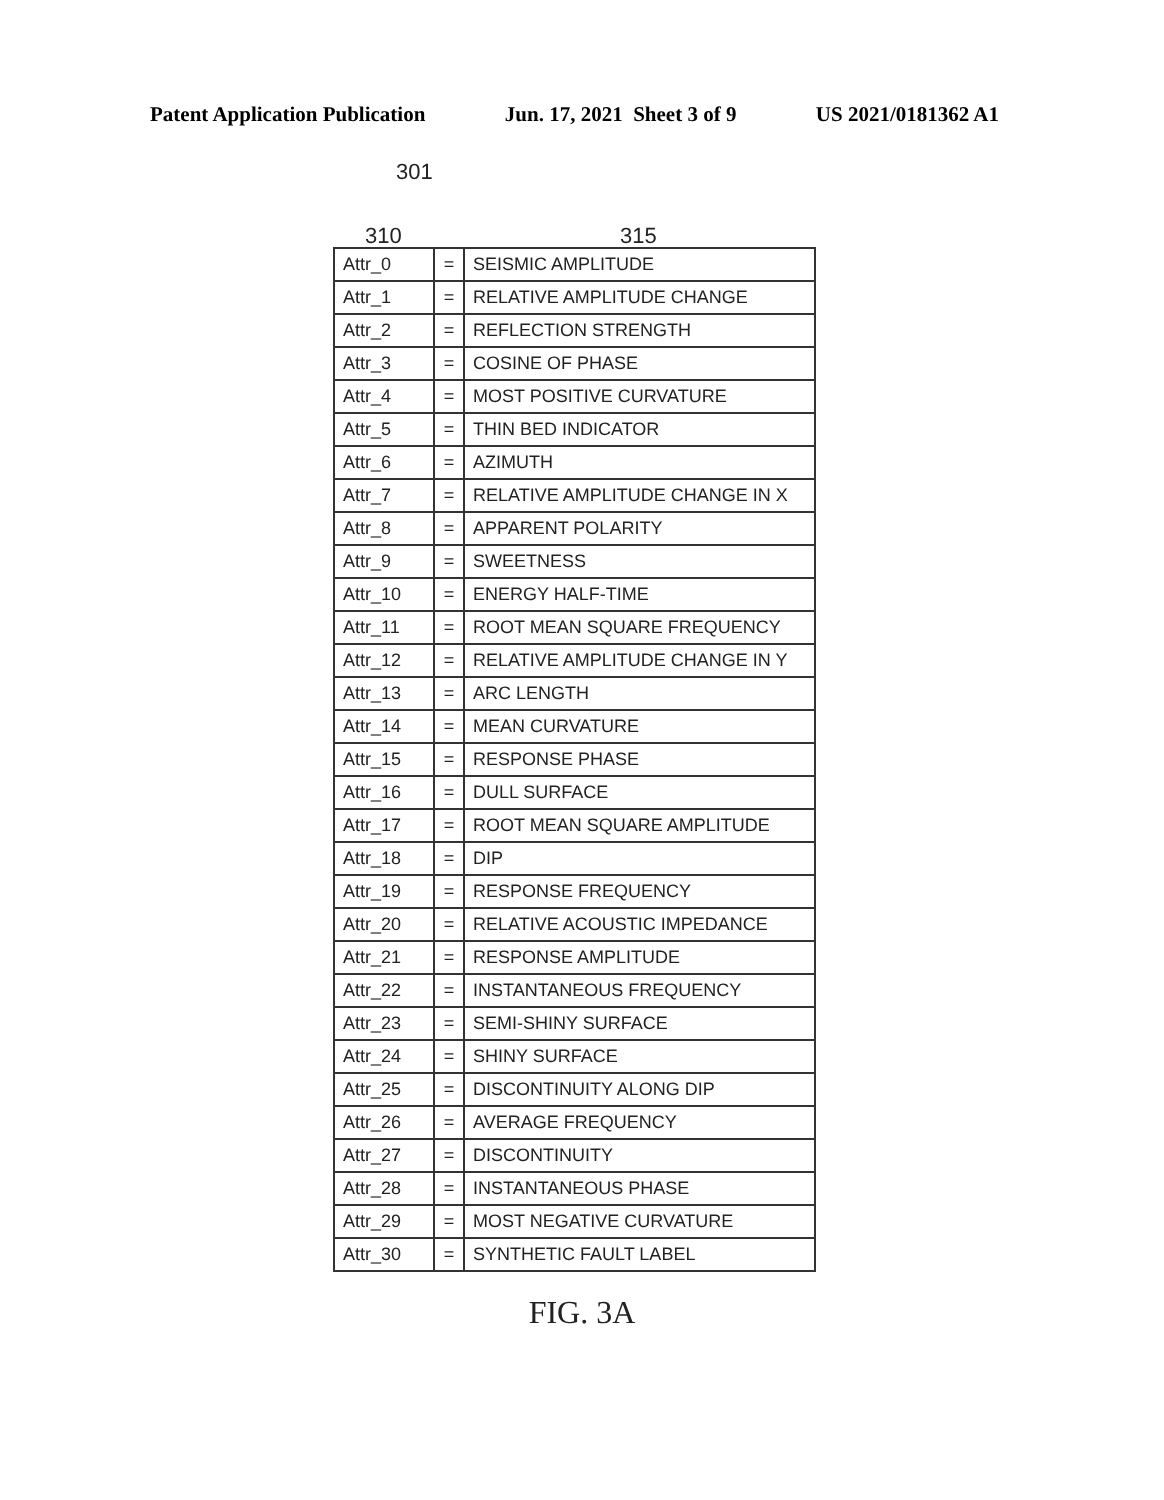Patent Application Publication Jun. 17, 2021 Sheet 3 of 9 US 2021/0181362 A1
301
310 315
| Attr_0 | = | SEISMIC AMPLITUDE |
| Attr_1 | = | RELATIVE AMPLITUDE CHANGE |
| Attr_2 | = | REFLECTION STRENGTH |
| Attr_3 | = | COSINE OF PHASE |
| Attr_4 | = | MOST POSITIVE CURVATURE |
| Attr_5 | = | THIN BED INDICATOR |
| Attr_6 | = | AZIMUTH |
| Attr_7 | = | RELATIVE AMPLITUDE CHANGE IN X |
| Attr_8 | = | APPARENT POLARITY |
| Attr_9 | = | SWEETNESS |
| Attr_10 | = | ENERGY HALF-TIME |
| Attr_11 | = | ROOT MEAN SQUARE FREQUENCY |
| Attr_12 | = | RELATIVE AMPLITUDE CHANGE IN Y |
| Attr_13 | = | ARC LENGTH |
| Attr_14 | = | MEAN CURVATURE |
| Attr_15 | = | RESPONSE PHASE |
| Attr_16 | = | DULL SURFACE |
| Attr_17 | = | ROOT MEAN SQUARE AMPLITUDE |
| Attr_18 | = | DIP |
| Attr_19 | = | RESPONSE FREQUENCY |
| Attr_20 | = | RELATIVE ACOUSTIC IMPEDANCE |
| Attr_21 | = | RESPONSE AMPLITUDE |
| Attr_22 | = | INSTANTANEOUS FREQUENCY |
| Attr_23 | = | SEMI-SHINY SURFACE |
| Attr_24 | = | SHINY SURFACE |
| Attr_25 | = | DISCONTINUITY ALONG DIP |
| Attr_26 | = | AVERAGE FREQUENCY |
| Attr_27 | = | DISCONTINUITY |
| Attr_28 | = | INSTANTANEOUS PHASE |
| Attr_29 | = | MOST NEGATIVE CURVATURE |
| Attr_30 | = | SYNTHETIC FAULT LABEL |
FIG. 3A